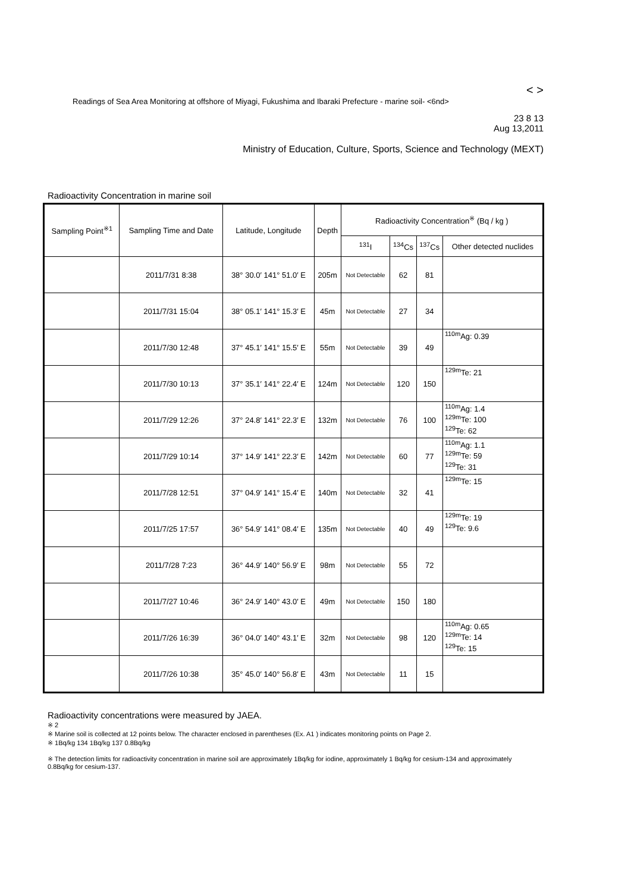< >
Readings of Sea Area Monitoring at offshore of Miyagi, Fukushima and Ibaraki Prefecture - marine soil- <6nd>
23 8 13
Aug 13,2011
Ministry of Education, Culture, Sports, Science and Technology (MEXT)
Radioactivity Concentration in marine soil
| Sampling Point<sup>※1</sup> | Sampling Time and Date | Latitude, Longitude | Depth | Radioactivity Concentration<sup>※</sup> (Bq / kg ) | | | |
| --- | --- | --- | --- | --- | --- | --- | --- |
| | | | | <sup>131</sup>I | <sup>134</sup>Cs | <sup>137</sup>Cs | Other detected nuclides |
| | 2011/7/31 8:38 | 38° 30.0′ 141° 51.0′ E | 205m | Not Detectable | 62 | 81 | |
| | 2011/7/31 15:04 | 38° 05.1′ 141° 15.3′ E | 45m | Not Detectable | 27 | 34 | |
| | 2011/7/30 12:48 | 37° 45.1′ 141° 15.5′ E | 55m | Not Detectable | 39 | 49 | <sup>110m</sup>Ag: 0.39 |
| | 2011/7/30 10:13 | 37° 35.1′ 141° 22.4′ E | 124m | Not Detectable | 120 | 150 | <sup>129m</sup>Te: 21 |
| | 2011/7/29 12:26 | 37° 24.8′ 141° 22.3′ E | 132m | Not Detectable | 76 | 100 | <sup>110m</sup>Ag: 1.4 <sup>129m</sup>Te: 100 <sup>129</sup>Te: 62 |
| | 2011/7/29 10:14 | 37° 14.9′ 141° 22.3′ E | 142m | Not Detectable | 60 | 77 | <sup>110m</sup>Ag: 1.1 <sup>129m</sup>Te: 59 <sup>129</sup>Te: 31 |
| | 2011/7/28 12:51 | 37° 04.9′ 141° 15.4′ E | 140m | Not Detectable | 32 | 41 | <sup>129m</sup>Te: 15 |
| | 2011/7/25 17:57 | 36° 54.9′ 141° 08.4′ E | 135m | Not Detectable | 40 | 49 | <sup>129m</sup>Te: 19 <sup>129</sup>Te: 9.6 |
| | 2011/7/28 7:23 | 36° 44.9′ 140° 56.9′ E | 98m | Not Detectable | 55 | 72 | |
| | 2011/7/27 10:46 | 36° 24.9′ 140° 43.0′ E | 49m | Not Detectable | 150 | 180 | |
| | 2011/7/26 16:39 | 36° 04.0′ 140° 43.1′ E | 32m | Not Detectable | 98 | 120 | <sup>110m</sup>Ag: 0.65 <sup>129m</sup>Te: 14 <sup>129</sup>Te: 15 |
| | 2011/7/26 10:38 | 35° 45.0′ 140° 56.8′ E | 43m | Not Detectable | 11 | 15 | |
Radioactivity concentrations were measured by JAEA.
※ 2
※ Marine soil is collected at 12 points below. The character enclosed in parentheses (Ex. A1 ) indicates monitoring points on Page 2.
※ 1Bq/kg 134 1Bq/kg 137 0.8Bq/kg
※ The detection limits for radioactivity concentration in marine soil are approximately 1Bq/kg for iodine, approximately 1 Bq/kg for cesium-134 and approximately 0.8Bq/kg for cesium-137.